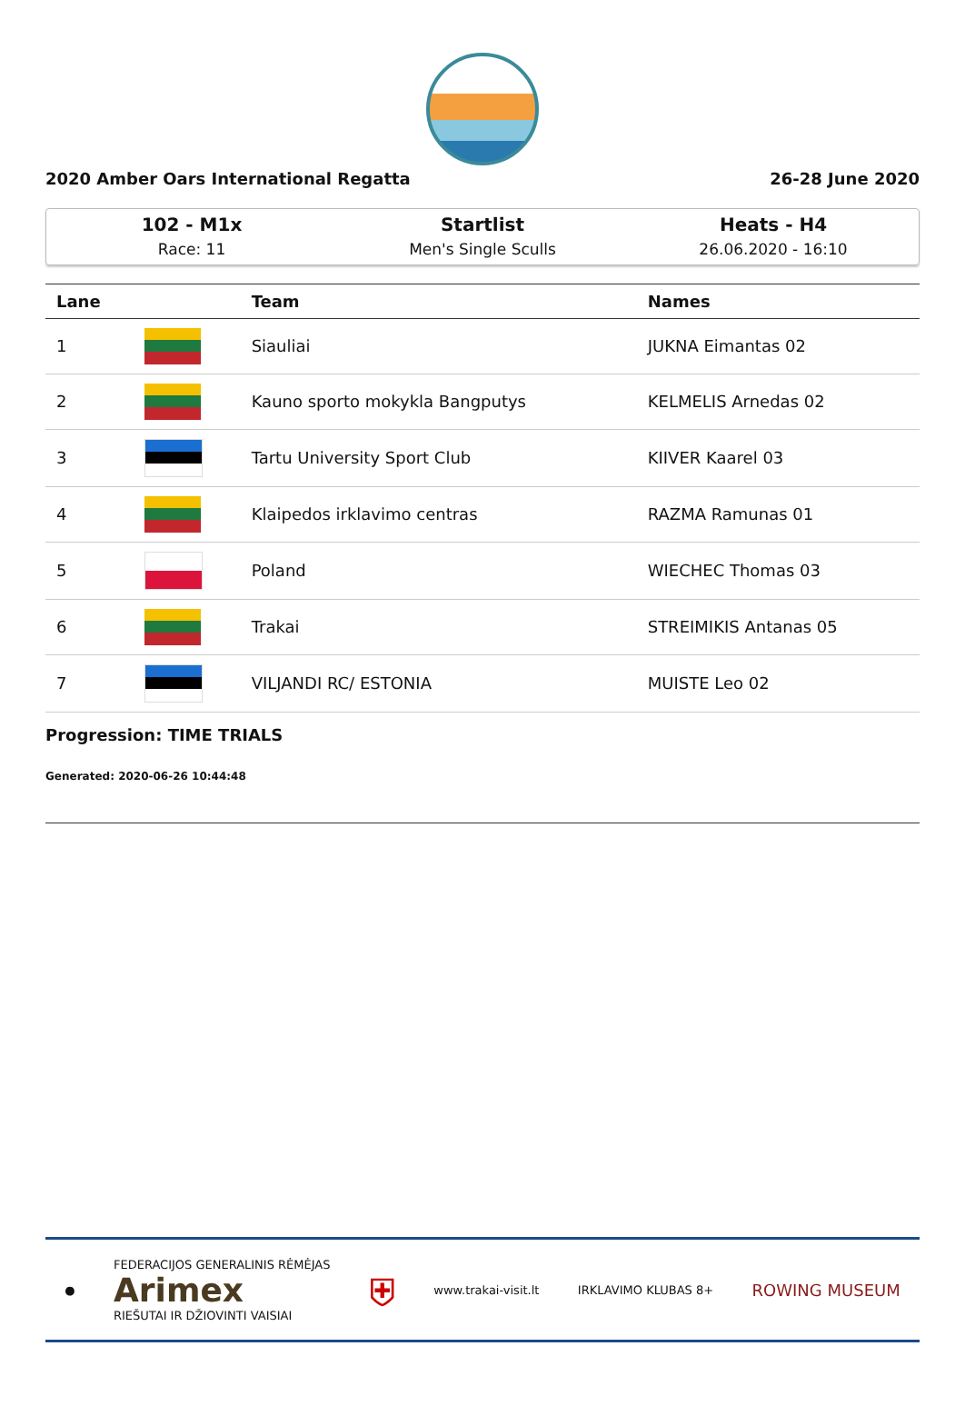2020 Amber Oars International Regatta 26-28 June 2020
102 - M1x
Race: 11
Startlist
Men's Single Sculls
Heats - H4
26.06.2020 - 16:10
| Lane | | Team | Names |
| --- | --- | --- | --- |
| 1 | | Siauliai | JUKNA Eimantas 02 |
| 2 | | Kauno sporto mokykla Bangputys | KELMELIS Arnedas 02 |
| 3 | | Tartu University Sport Club | KIIVER Kaarel 03 |
| 4 | | Klaipedos irklavimo centras | RAZMA Ramunas 01 |
| 5 | | Poland | WIECHEC Thomas 03 |
| 6 | | Trakai | STREIMIKIS Antanas 05 |
| 7 | | VILJANDI RC/ ESTONIA | MUISTE Leo 02 |
Progression: TIME TRIALS
Generated: 2020-06-26 10:44:48
● FEDERACIJOS GENERALINIS RĖMĖJAS
Arimex
RIEŠUTAI IR DŽIOVINTI VAISIAI ⛨ www.trakai-visit.lt IRKLAVIMO KLUBAS 8+ ROWING MUSEUM